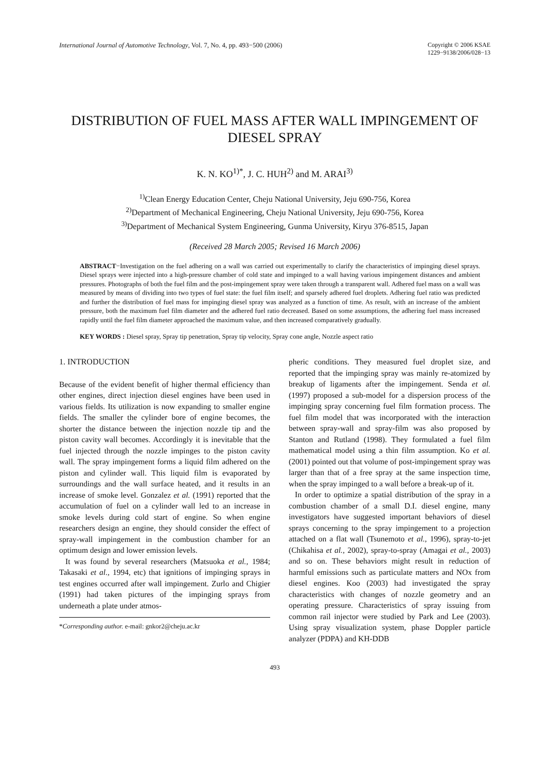International Journal of Automotive Technology, Vol. 7, No. 4, pp. 493−500 (2006)
Copyright © 2006 KSAE
1229−9138/2006/028−13
DISTRIBUTION OF FUEL MASS AFTER WALL IMPINGEMENT OF
DIESEL SPRAY
K. N. KO<sup>1)*</sup>, J. C. HUH<sup>2)</sup> and M. ARAI<sup>3)</sup>
<sup>1)</sup> Clean Energy Education Center, Cheju National University, Jeju 690-756, Korea
<sup>2)</sup> Department of Mechanical Engineering, Cheju National University, Jeju 690-756, Korea
<sup>3)</sup> Department of Mechanical System Engineering, Gunma University, Kiryu 376-8515, Japan
(Received 28 March 2005; Revised 16 March 2006)
ABSTRACT−Investigation on the fuel adhering on a wall was carried out experimentally to clarify the characteristics of impinging diesel sprays. Diesel sprays were injected into a high-pressure chamber of cold state and impinged to a wall having various impingement distances and ambient pressures. Photographs of both the fuel film and the post-impingement spray were taken through a transparent wall. Adhered fuel mass on a wall was measured by means of dividing into two types of fuel state: the fuel film itself; and sparsely adhered fuel droplets. Adhering fuel ratio was predicted and further the distribution of fuel mass for impinging diesel spray was analyzed as a function of time. As result, with an increase of the ambient pressure, both the maximum fuel film diameter and the adhered fuel ratio decreased. Based on some assumptions, the adhering fuel mass increased rapidly until the fuel film diameter approached the maximum value, and then increased comparatively gradually.
KEY WORDS : Diesel spray, Spray tip penetration, Spray tip velocity, Spray cone angle, Nozzle aspect ratio
1. INTRODUCTION
Because of the evident benefit of higher thermal efficiency than other engines, direct injection diesel engines have been used in various fields. Its utilization is now expanding to smaller engine fields. The smaller the cylinder bore of engine becomes, the shorter the distance between the injection nozzle tip and the piston cavity wall becomes. Accordingly it is inevitable that the fuel injected through the nozzle impinges to the piston cavity wall. The spray impingement forms a liquid film adhered on the piston and cylinder wall. This liquid film is evaporated by surroundings and the wall surface heated, and it results in an increase of smoke level. Gonzalez et al. (1991) reported that the accumulation of fuel on a cylinder wall led to an increase in smoke levels during cold start of engine. So when engine researchers design an engine, they should consider the effect of spray-wall impingement in the combustion chamber for an optimum design and lower emission levels.
It was found by several researchers (Matsuoka et al., 1984; Takasaki et al., 1994, etc) that ignitions of impinging sprays in test engines occurred after wall impingement. Zurlo and Chigier (1991) had taken pictures of the impinging sprays from underneath a plate under atmos-
*Corresponding author. e-mail: gnkor2@cheju.ac.kr
pheric conditions. They measured fuel droplet size, and reported that the impinging spray was mainly re-atomized by breakup of ligaments after the impingement. Senda et al. (1997) proposed a sub-model for a dispersion process of the impinging spray concerning fuel film formation process. The fuel film model that was incorporated with the interaction between spray-wall and spray-film was also proposed by Stanton and Rutland (1998). They formulated a fuel film mathematical model using a thin film assumption. Ko et al. (2001) pointed out that volume of post-impingement spray was larger than that of a free spray at the same inspection time, when the spray impinged to a wall before a break-up of it.
In order to optimize a spatial distribution of the spray in a combustion chamber of a small D.I. diesel engine, many investigators have suggested important behaviors of diesel sprays concerning to the spray impingement to a projection attached on a flat wall (Tsunemoto et al., 1996), spray-to-jet (Chikahisa et al., 2002), spray-to-spray (Amagai et al., 2003) and so on. These behaviors might result in reduction of harmful emissions such as particulate matters and NOx from diesel engines. Koo (2003) had investigated the spray characteristics with changes of nozzle geometry and an operating pressure. Characteristics of spray issuing from common rail injector were studied by Park and Lee (2003). Using spray visualization system, phase Doppler particle analyzer (PDPA) and KH-DDB
493